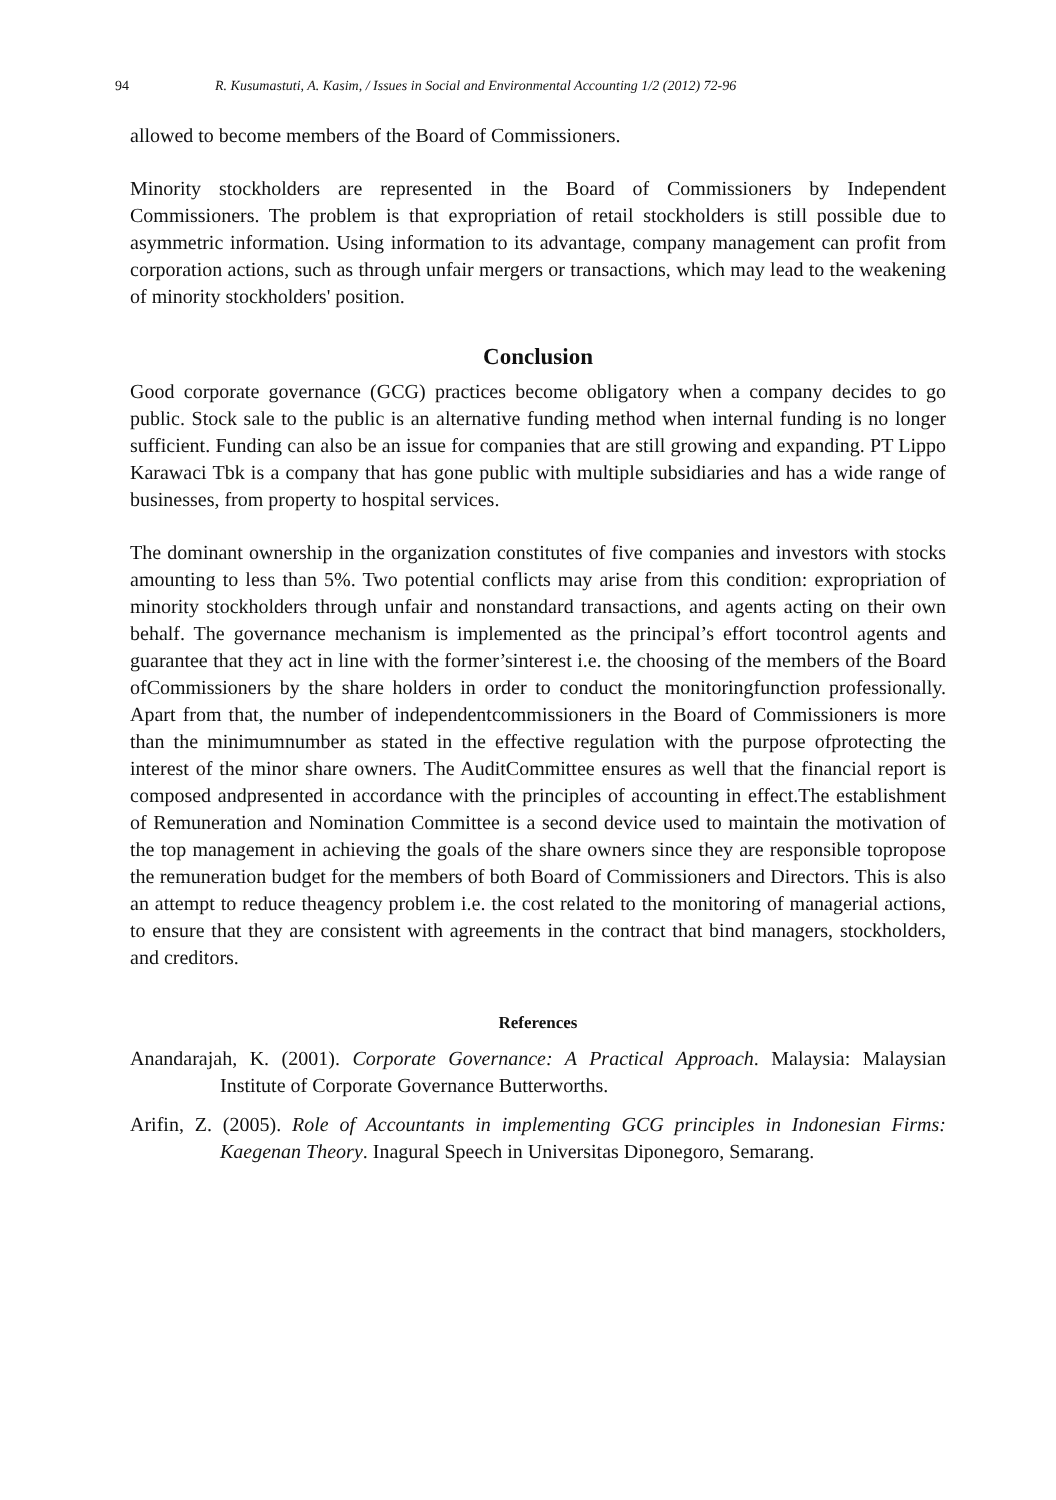94 R. Kusumastuti, A. Kasim, / Issues in Social and Environmental Accounting 1/2 (2012) 72-96
allowed to become members of the Board of Commissioners.
Minority stockholders are represented in the Board of Commissioners by Independent Commissioners. The problem is that expropriation of retail stockholders is still possible due to asymmetric information. Using information to its advantage, company management can profit from corporation actions, such as through unfair mergers or transactions, which may lead to the weakening of minority stockholders' position.
Conclusion
Good corporate governance (GCG) practices become obligatory when a company decides to go public. Stock sale to the public is an alternative funding method when internal funding is no longer sufficient. Funding can also be an issue for companies that are still growing and expanding. PT Lippo Karawaci Tbk is a company that has gone public with multiple subsidiaries and has a wide range of businesses, from property to hospital services.
The dominant ownership in the organization constitutes of five companies and investors with stocks amounting to less than 5%. Two potential conflicts may arise from this condition: expropriation of minority stockholders through unfair and nonstandard transactions, and agents acting on their own behalf. The governance mechanism is implemented as the principal’s effort tocontrol agents and guarantee that they act in line with the former’sinterest i.e. the choosing of the members of the Board ofCommissioners by the share holders in order to conduct the monitoringfunction professionally. Apart from that, the number of independentcommissioners in the Board of Commissioners is more than the minimumnumber as stated in the effective regulation with the purpose ofprotecting the interest of the minor share owners. The AuditCommittee ensures as well that the financial report is composed andpresented in accordance with the principles of accounting in effect.The establishment of Remuneration and Nomination Committee is a second device used to maintain the motivation of the top management in achieving the goals of the share owners since they are responsible topropose the remuneration budget for the members of both Board of Commissioners and Directors. This is also an attempt to reduce theagency problem i.e. the cost related to the monitoring of managerial actions, to ensure that they are consistent with agreements in the contract that bind managers, stockholders, and creditors.
References
Anandarajah, K. (2001). Corporate Governance: A Practical Approach. Malaysia: Malaysian Institute of Corporate Governance Butterworths.
Arifin, Z. (2005). Role of Accountants in implementing GCG principles in Indonesian Firms: Kaegenan Theory. Inagural Speech in Universitas Diponegoro, Semarang.